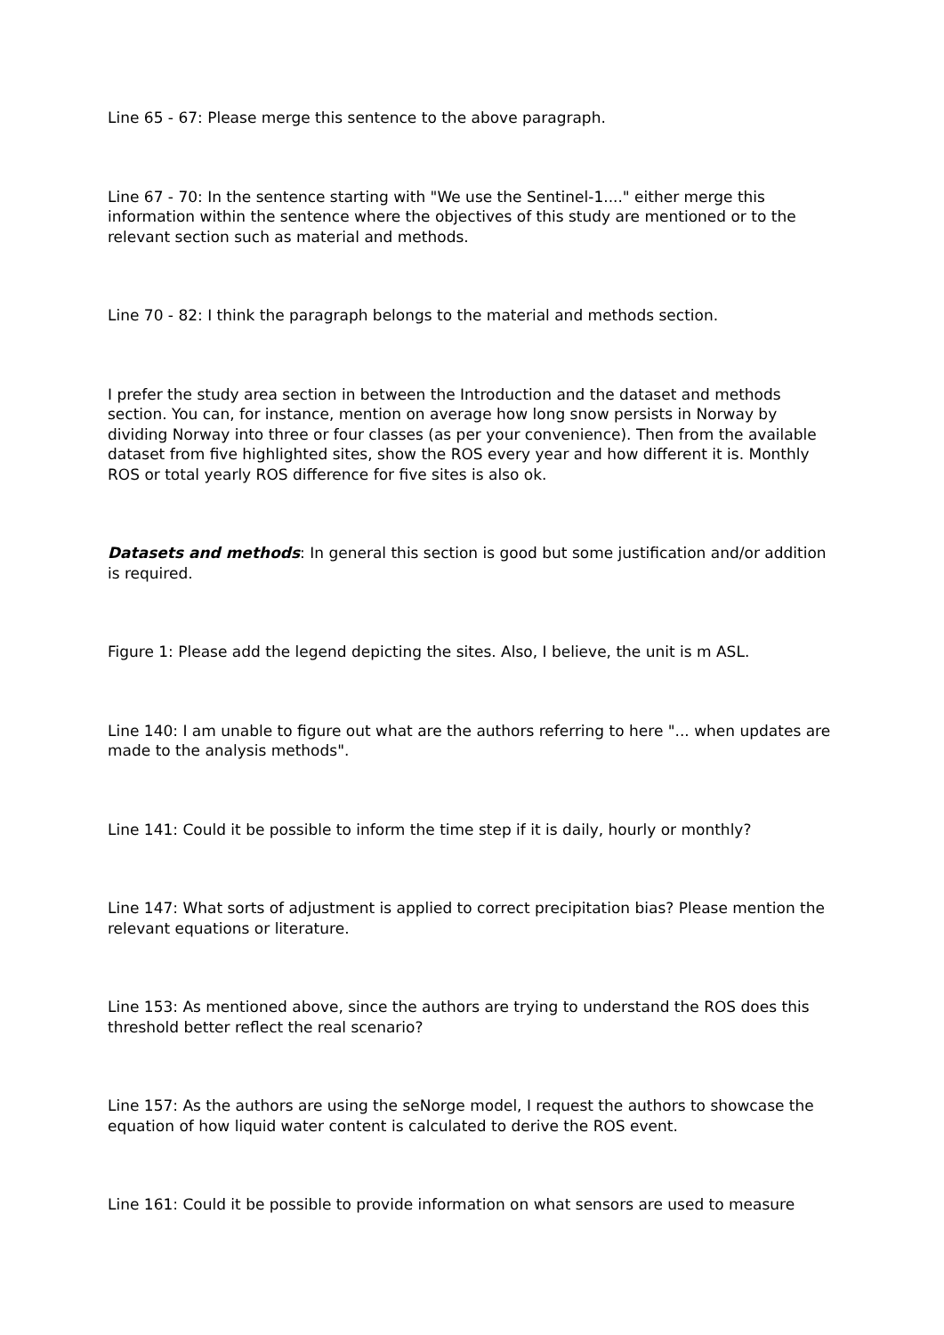Line 65 - 67: Please merge this sentence to the above paragraph.
Line 67 - 70: In the sentence starting with "We use the Sentinel-1...." either merge this information within the sentence where the objectives of this study are mentioned or to the relevant section such as material and methods.
Line 70 - 82: I think the paragraph belongs to the material and methods section.
I prefer the study area section in between the Introduction and the dataset and methods section. You can, for instance, mention on average how long snow persists in Norway by dividing Norway into three or four classes (as per your convenience). Then from the available dataset from five highlighted sites, show the ROS every year and how different it is. Monthly ROS or total yearly ROS difference for five sites is also ok.
Datasets and methods: In general this section is good but some justification and/or addition is required.
Figure 1: Please add the legend depicting the sites. Also, I believe, the unit is m ASL.
Line 140: I am unable to figure out what are the authors referring to here "... when updates are made to the analysis methods".
Line 141: Could it be possible to inform the time step if it is daily, hourly or monthly?
Line 147: What sorts of adjustment is applied to correct precipitation bias? Please mention the relevant equations or literature.
Line 153: As mentioned above, since the authors are trying to understand the ROS does this threshold better reflect the real scenario?
Line 157: As the authors are using the seNorge model, I request the authors to showcase the equation of how liquid water content is calculated to derive the ROS event.
Line 161: Could it be possible to provide information on what sensors are used to measure